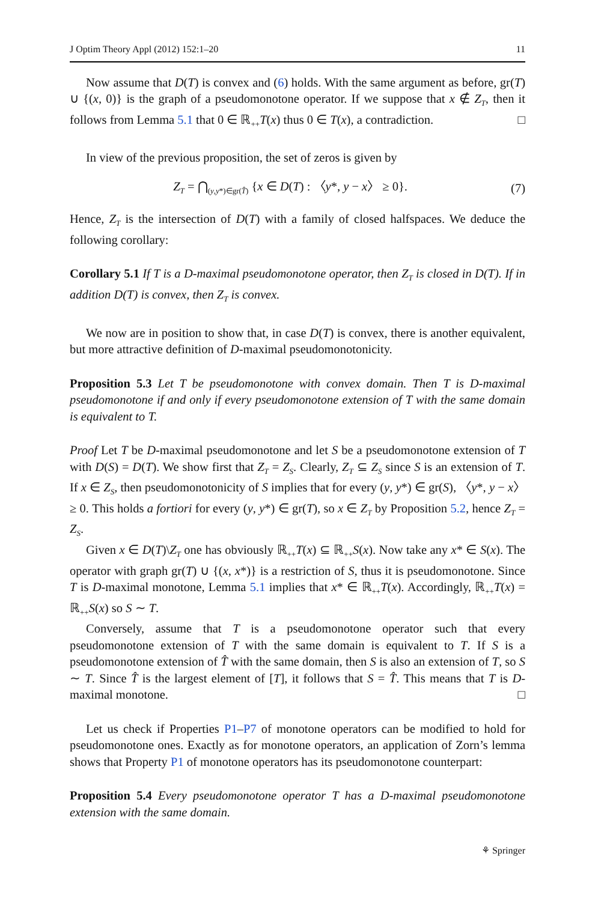J Optim Theory Appl (2012) 152:1–20 11
Now assume that D(T) is convex and (6) holds. With the same argument as before, gr(T) ∪ {(x, 0)} is the graph of a pseudomonotone operator. If we suppose that x ∉ Z<sub>T</sub>, then it follows from Lemma 5.1 that 0 ∈ ℝ<sub>++</sub>T(x) thus 0 ∈ T(x), a contradiction. □
In view of the previous proposition, the set of zeros is given by
Z<sub>T</sub> = ⋂<sub>(y,y*)∈gr(T̂)</sub> {x ∈ D(T) : 〈y*, y − x〉 ≥ 0}. (7)
Hence, Z<sub>T</sub> is the intersection of D(T) with a family of closed halfspaces. We deduce the following corollary:
Corollary 5.1 If T is a D-maximal pseudomonotone operator, then Z<sub>T</sub> is closed in D(T). If in addition D(T) is convex, then Z<sub>T</sub> is convex.
We now are in position to show that, in case D(T) is convex, there is another equivalent, but more attractive definition of D-maximal pseudomonotonicity.
Proposition 5.3 Let T be pseudomonotone with convex domain. Then T is D-maximal pseudomonotone if and only if every pseudomonotone extension of T with the same domain is equivalent to T.
Proof Let T be D-maximal pseudomonotone and let S be a pseudomonotone extension of T with D(S) = D(T). We show first that Z<sub>T</sub> = Z<sub>S</sub>. Clearly, Z<sub>T</sub> ⊆ Z<sub>S</sub> since S is an extension of T. If x ∈ Z<sub>S</sub>, then pseudomonotonicity of S implies that for every (y, y*) ∈ gr(S), 〈y*, y − x〉 ≥ 0. This holds a fortiori for every (y, y*) ∈ gr(T), so x ∈ Z<sub>T</sub> by Proposition 5.2, hence Z<sub>T</sub> = Z<sub>S</sub>.
Given x ∈ D(T)\Z<sub>T</sub> one has obviously ℝ<sub>++</sub>T(x) ⊆ ℝ<sub>++</sub>S(x). Now take any x* ∈ S(x). The operator with graph gr(T) ∪ {(x, x*)} is a restriction of S, thus it is pseudomonotone. Since T is D-maximal monotone, Lemma 5.1 implies that x* ∈ ℝ<sub>++</sub>T(x). Accordingly, ℝ<sub>++</sub>T(x) = ℝ<sub>++</sub>S(x) so S ∼ T.
Conversely, assume that T is a pseudomonotone operator such that every pseudomonotone extension of T with the same domain is equivalent to T. If S is a pseudomonotone extension of T̂ with the same domain, then S is also an extension of T, so S ∼ T. Since T̂ is the largest element of [T], it follows that S = T̂. This means that T is D-maximal monotone. □
Let us check if Properties P1–P7 of monotone operators can be modified to hold for pseudomonotone ones. Exactly as for monotone operators, an application of Zorn’s lemma shows that Property P1 of monotone operators has its pseudomonotone counterpart:
Proposition 5.4 Every pseudomonotone operator T has a D-maximal pseudomonotone extension with the same domain.
⚘ Springer